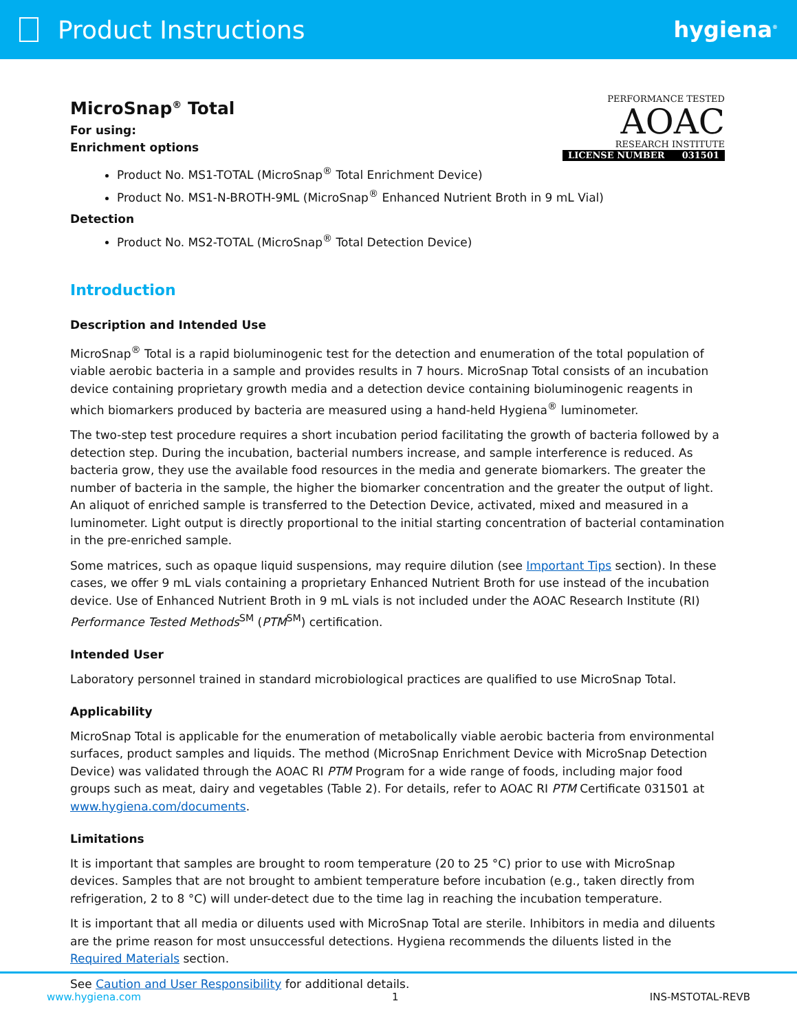Product Instructions hygiena<sup>®</sup>
MicroSnap<sup>®</sup> Total
For using:
Enrichment options
PERFORMANCE TESTED
AOAC
RESEARCH INSTITUTE
LICENSE NUMBER 031501
Product No. MS1-TOTAL (MicroSnap<sup>®</sup> Total Enrichment Device)
Product No. MS1-N-BROTH-9ML (MicroSnap<sup>®</sup> Enhanced Nutrient Broth in 9 mL Vial)
Detection
Product No. MS2-TOTAL (MicroSnap<sup>®</sup> Total Detection Device)
Introduction
Description and Intended Use
MicroSnap<sup>®</sup> Total is a rapid bioluminogenic test for the detection and enumeration of the total population of viable aerobic bacteria in a sample and provides results in 7 hours. MicroSnap Total consists of an incubation device containing proprietary growth media and a detection device containing bioluminogenic reagents in which biomarkers produced by bacteria are measured using a hand-held Hygiena<sup>®</sup> luminometer.
The two-step test procedure requires a short incubation period facilitating the growth of bacteria followed by a detection step. During the incubation, bacterial numbers increase, and sample interference is reduced. As bacteria grow, they use the available food resources in the media and generate biomarkers. The greater the number of bacteria in the sample, the higher the biomarker concentration and the greater the output of light. An aliquot of enriched sample is transferred to the Detection Device, activated, mixed and measured in a luminometer. Light output is directly proportional to the initial starting concentration of bacterial contamination in the pre-enriched sample.
Some matrices, such as opaque liquid suspensions, may require dilution (see Important Tips section). In these cases, we offer 9 mL vials containing a proprietary Enhanced Nutrient Broth for use instead of the incubation device. Use of Enhanced Nutrient Broth in 9 mL vials is not included under the AOAC Research Institute (RI) Performance Tested Methods<sup>SM</sup> (PTM<sup>SM</sup>) certification.
Intended User
Laboratory personnel trained in standard microbiological practices are qualified to use MicroSnap Total.
Applicability
MicroSnap Total is applicable for the enumeration of metabolically viable aerobic bacteria from environmental surfaces, product samples and liquids. The method (MicroSnap Enrichment Device with MicroSnap Detection Device) was validated through the AOAC RI PTM Program for a wide range of foods, including major food groups such as meat, dairy and vegetables (Table 2). For details, refer to AOAC RI PTM Certificate 031501 at www.hygiena.com/documents.
Limitations
It is important that samples are brought to room temperature (20 to 25 °C) prior to use with MicroSnap devices. Samples that are not brought to ambient temperature before incubation (e.g., taken directly from refrigeration, 2 to 8 °C) will under-detect due to the time lag in reaching the incubation temperature.
It is important that all media or diluents used with MicroSnap Total are sterile. Inhibitors in media and diluents are the prime reason for most unsuccessful detections. Hygiena recommends the diluents listed in the Required Materials section.
See Caution and User Responsibility for additional details.
www.hygiena.com 1 INS-MSTOTAL-REVB